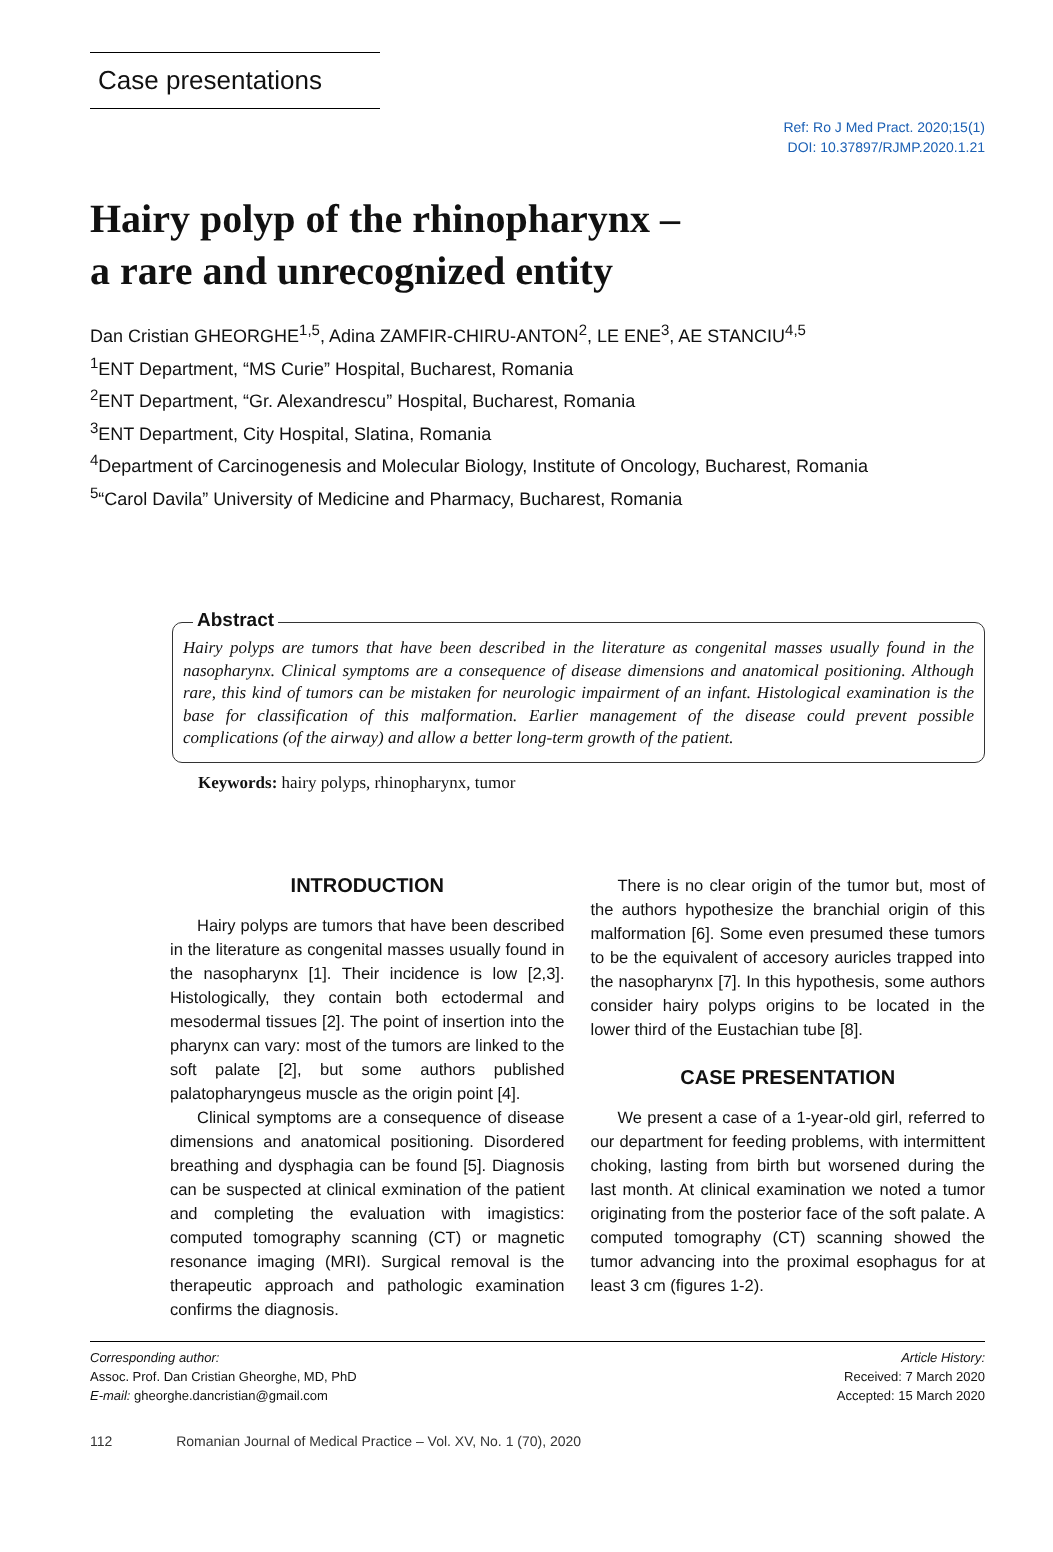Case presentations
Ref: Ro J Med Pract. 2020;15(1)
DOI: 10.37897/RJMP.2020.1.21
Hairy polyp of the rhinopharynx –
a rare and unrecognized entity
Dan Cristian GHEORGHE<sup>1,5</sup>, Adina ZAMFIR-CHIRU-ANTON<sup>2</sup>, LE ENE<sup>3</sup>, AE STANCIU<sup>4,5</sup>
<sup>1</sup> ENT Department, “MS Curie” Hospital, Bucharest, Romania
<sup>2</sup> ENT Department, “Gr. Alexandrescu” Hospital, Bucharest, Romania
<sup>3</sup> ENT Department, City Hospital, Slatina, Romania
<sup>4</sup> Department of Carcinogenesis and Molecular Biology, Institute of Oncology, Bucharest, Romania
<sup>5</sup> “Carol Davila” University of Medicine and Pharmacy, Bucharest, Romania
Abstract
Hairy polyps are tumors that have been described in the literature as congenital masses usually found in the nasopharynx. Clinical symptoms are a consequence of disease dimensions and anatomical positioning. Although rare, this kind of tumors can be mistaken for neurologic impairment of an infant. Histological examination is the base for classification of this malformation. Earlier management of the disease could prevent possible complications (of the airway) and allow a better long-term growth of the patient.
Keywords: hairy polyps, rhinopharynx, tumor
INTRODUCTION
Hairy polyps are tumors that have been described in the literature as congenital masses usually found in the nasopharynx [1]. Their incidence is low [2,3]. Histologically, they contain both ectodermal and mesodermal tissues [2]. The point of insertion into the pharynx can vary: most of the tumors are linked to the soft palate [2], but some authors published palatopharyngeus muscle as the origin point [4].
Clinical symptoms are a consequence of disease dimensions and anatomical positioning. Disordered breathing and dysphagia can be found [5]. Diagnosis can be suspected at clinical exmination of the patient and completing the evaluation with imagistics: computed tomography scanning (CT) or magnetic resonance imaging (MRI). Surgical removal is the therapeutic approach and pathologic examination confirms the diagnosis.
There is no clear origin of the tumor but, most of the authors hypothesize the branchial origin of this malformation [6]. Some even presumed these tumors to be the equivalent of accesory auricles trapped into the nasopharynx [7]. In this hypothesis, some authors consider hairy polyps origins to be located in the lower third of the Eustachian tube [8].
CASE PRESENTATION
We present a case of a 1-year-old girl, referred to our department for feeding problems, with intermittent choking, lasting from birth but worsened during the last month. At clinical examination we noted a tumor originating from the posterior face of the soft palate. A computed tomography (CT) scanning showed the tumor advancing into the proximal esophagus for at least 3 cm (figures 1-2).
Corresponding author:
Assoc. Prof. Dan Cristian Gheorghe, MD, PhD
E-mail: gheorghe.dancristian@gmail.com
Article History:
Received: 7 March 2020
Accepted: 15 March 2020
112 Romanian Journal of Medical Practice – Vol. XV, No. 1 (70), 2020